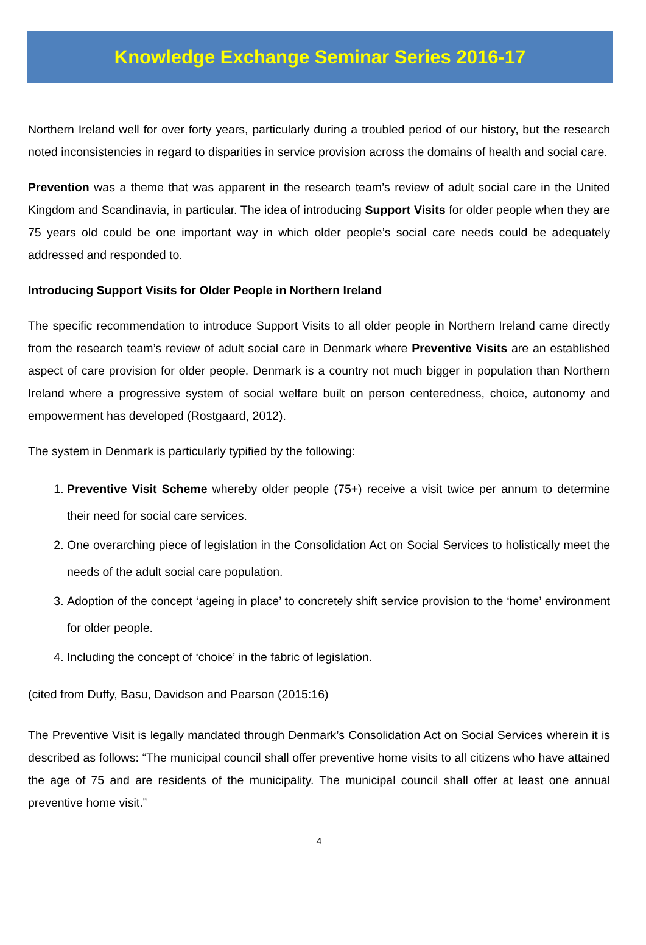Knowledge Exchange Seminar Series 2016-17
Northern Ireland well for over forty years, particularly during a troubled period of our history, but the research noted inconsistencies in regard to disparities in service provision across the domains of health and social care.
Prevention was a theme that was apparent in the research team’s review of adult social care in the United Kingdom and Scandinavia, in particular. The idea of introducing Support Visits for older people when they are 75 years old could be one important way in which older people’s social care needs could be adequately addressed and responded to.
Introducing Support Visits for Older People in Northern Ireland
The specific recommendation to introduce Support Visits to all older people in Northern Ireland came directly from the research team’s review of adult social care in Denmark where Preventive Visits are an established aspect of care provision for older people. Denmark is a country not much bigger in population than Northern Ireland where a progressive system of social welfare built on person centeredness, choice, autonomy and empowerment has developed (Rostgaard, 2012).
The system in Denmark is particularly typified by the following:
1. Preventive Visit Scheme whereby older people (75+) receive a visit twice per annum to determine their need for social care services.
2. One overarching piece of legislation in the Consolidation Act on Social Services to holistically meet the needs of the adult social care population.
3. Adoption of the concept ‘ageing in place’ to concretely shift service provision to the ‘home’ environment for older people.
4. Including the concept of ‘choice’ in the fabric of legislation.
(cited from Duffy, Basu, Davidson and Pearson (2015:16)
The Preventive Visit is legally mandated through Denmark’s Consolidation Act on Social Services wherein it is described as follows: “The municipal council shall offer preventive home visits to all citizens who have attained the age of 75 and are residents of the municipality. The municipal council shall offer at least one annual preventive home visit.”
4